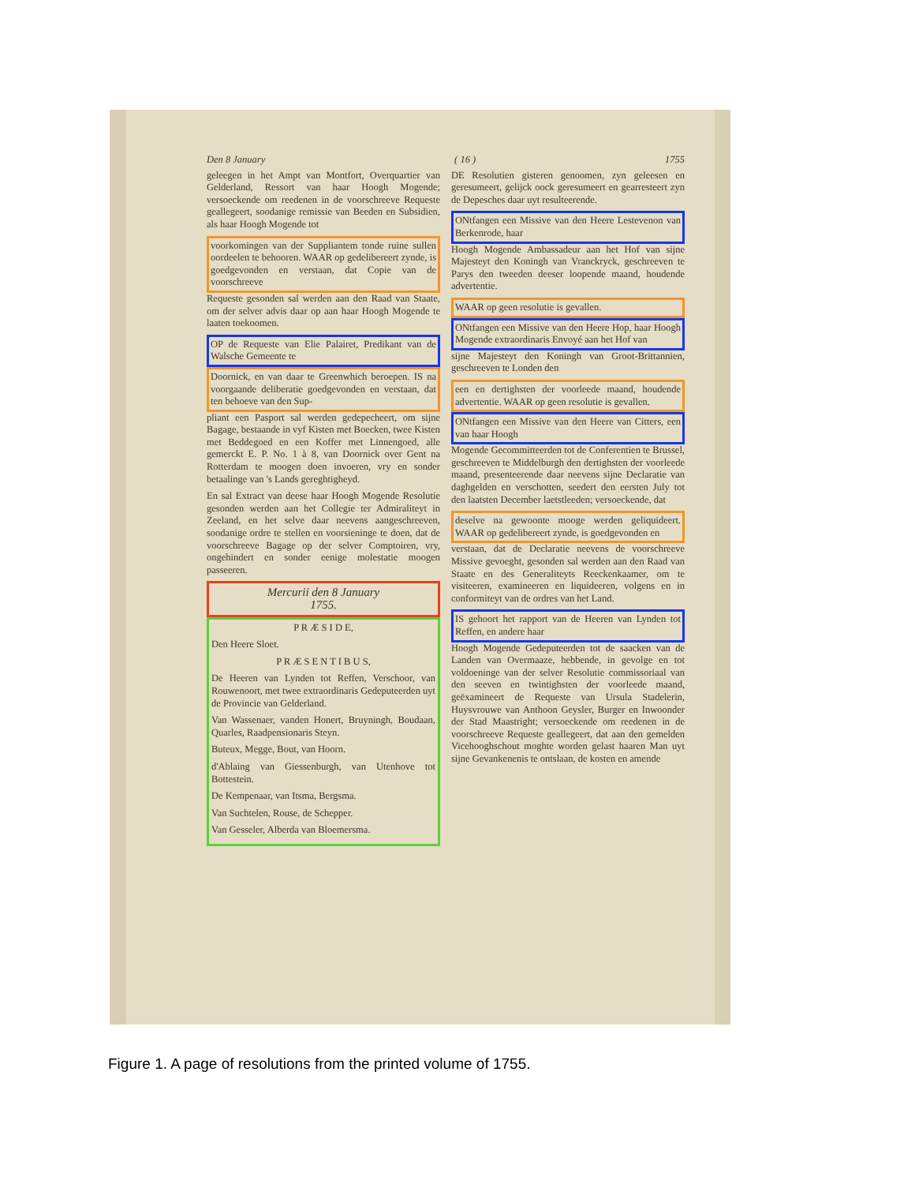Den 8 January ( 16 ) 1755
geleegen in het Ampt van Montfort, Overquartier van Gelderland, Ressort van haar Hoogh Mogende; versoeckende om reedenen in de voorschreeve Requeste geallegeert, soodanige remissie van Beeden en Subsidien, als haar Hoogh Mogende tot
voorkomingen van der Suppliantem tonde ruine sullen oordeelen te behooren. WAAR op gedelibereert zynde, is goedgevonden en verstaan, dat Copie van de voorschreeve
Requeste gesonden sal werden aan den Raad van Staate, om der selver advis daar op aan haar Hoogh Mogende te laaten toekoomen.
OP de Requeste van Elie Palairet, Predikant van de Walsche Gemeente te
Doornick, en van daar te Greenwhich beroepen. IS na voorgaande deliberatie goedgevonden en verstaan, dat ten behoeve van den Sup-
pliant een Pasport sal werden gedepecheert, om sijne Bagage, bestaande in vyf Kisten met Boecken, twee Kisten met Beddegoed en een Koffer met Linnengoed, alle gemerckt E. P. No. 1 à 8, van Doornick over Gent na Rotterdam te moogen doen invoeren, vry en sonder betaalinge van 's Lands gereghtigheyd.
En sal Extract van deese haar Hoogh Mogende Resolutie gesonden werden aan het Collegie ter Admiraliteyt in Zeeland, en het selve daar neevens aangeschreeven, soodanige ordre te stellen en voorsieninge te doen, dat de voorschreeve Bagage op der selver Comptoiren, vry, ongehindert en sonder eenige molestatie moogen passeeren.
Mercurii den 8 January
1755.
P R Æ S I D E,
Den Heere Sloet.
P R Æ S E N T I B U S,
De Heeren van Lynden tot Reffen, Verschoor, van Rouwenoort, met twee extraordinaris Gedeputeerden uyt de Provincie van Gelderland.
Van Wassenaer, vanden Honert, Bruyningh, Boudaan, Quarles, Raadpensionaris Steyn.
Buteux, Megge, Bout, van Hoorn.
d'Ablaing van Giessenburgh, van Utenhove tot Bottestein.
De Kempenaar, van Itsma, Bergsma.
Van Suchtelen, Rouse, de Schepper.
Van Gesseler, Alberda van Bloemersma.
DE Resolutien gisteren genoomen, zyn geleesen en geresumeert, gelijck oock geresumeert en gearresteert zyn de Depesches daar uyt resulteerende.
ONtfangen een Missive van den Heere Lestevenon van Berkenrode, haar
Hoogh Mogende Ambassadeur aan het Hof van sijne Majesteyt den Koningh van Vranckryck, geschreeven te Parys den tweeden deeser loopende maand, houdende advertentie.
WAAR op geen resolutie is gevallen.
ONtfangen een Missive van den Heere Hop, haar Hoogh Mogende extraordinaris Envoyé aan het Hof van
sijne Majesteyt den Koningh van Groot-Brittannien, geschreeven te Londen den
een en dertighsten der voorleede maand, houdende advertentie. WAAR op geen resolutie is gevallen.
ONtfangen een Missive van den Heere van Citters, een van haar Hoogh
Mogende Gecommitteerden tot de Conferentien te Brussel, geschreeven te Middelburgh den dertighsten der voorleede maand, presenteerende daar neevens sijne Declaratie van daghgelden en verschotten, seedert den eersten July tot den laatsten December laetstleeden; versoeckende, dat
deselve na gewoonte mooge werden geliquideert. WAAR op gedelibereert zynde, is goedgevonden en
verstaan, dat de Declaratie neevens de voorschreeve Missive gevoeght, gesonden sal werden aan den Raad van Staate en des Generaliteyts Reeckenkaamer, om te visiteeren, examineeren en liquideeren, volgens en in conformiteyt van de ordres van het Land.
IS gehoort het rapport van de Heeren van Lynden tot Reffen, en andere haar
Hoogh Mogende Gedeputeerden tot de saacken van de Landen van Overmaaze, hebbende, in gevolge en tot voldoeninge van der selver Resolutie commissoriaal van den seeven en twintighsten der voorleede maand, geëxamineert de Requeste van Ursula Stadelerin, Huysvrouwe van Anthoon Geysler, Burger en Inwoonder der Stad Maastright; versoeckende om reedenen in de voorschreeve Requeste geallegeert, dat aan den gemelden Vicehooghschout moghte worden gelast haaren Man uyt sijne Gevankenenis te ontslaan, de kosten en amende
Figure 1. A page of resolutions from the printed volume of 1755.